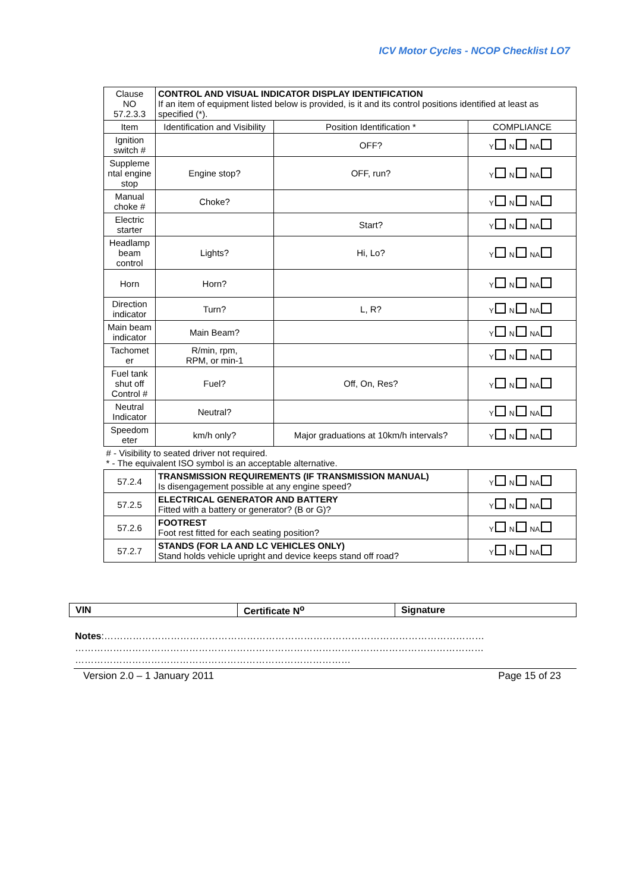ICV Motor Cycles - NCOP Checklist LO7
| Clause NO 57.2.3.3 | CONTROL AND VISUAL INDICATOR DISPLAY IDENTIFICATION If an item of equipment listed below is provided, is it and its control positions identified at least as specified (*). | | |
| Item | Identification and Visibility | Position Identification * | COMPLIANCE |
| Ignition switch # | | OFF? | Y N NA |
| Suppleme ntal engine stop | Engine stop? | OFF, run? | Y N NA |
| Manual choke # | Choke? | | Y N NA |
| Electric starter | | Start? | Y N NA |
| Headlamp beam control | Lights? | Hi, Lo? | Y N NA |
| Horn | Horn? | | Y N NA |
| Direction indicator | Turn? | L, R? | Y N NA |
| Main beam indicator | Main Beam? | | Y N NA |
| Tachomet er | R/min, rpm, RPM, or min-1 | | Y N NA |
| Fuel tank shut off Control # | Fuel? | Off, On, Res? | Y N NA |
| Neutral Indicator | Neutral? | | Y N NA |
| Speedom eter | km/h only? | Major graduations at 10km/h intervals? | Y N NA |
| # - Visibility to seated driver not required. * - The equivalent ISO symbol is an acceptable alternative. | | | |
| 57.2.4 | TRANSMISSION REQUIREMENTS (IF TRANSMISSION MANUAL) Is disengagement possible at any engine speed? | | Y N NA |
| 57.2.5 | ELECTRICAL GENERATOR AND BATTERY Fitted with a battery or generator? (B or G)? | | Y N NA |
| 57.2.6 | FOOTREST Foot rest fitted for each seating position? | | Y N NA |
| 57.2.7 | STANDS (FOR LA AND LC VEHICLES ONLY) Stand holds vehicle upright and device keeps stand off road? | | Y N NA |
| VIN | Certificate N<sup>o</sup> | Signature |
Notes:…………………………………………………………………………………………………………
…………………………………………………………………………………………………………………
……………………………………………………………………………
Version 2.0 – 1 January 2011 Page 15 of 23